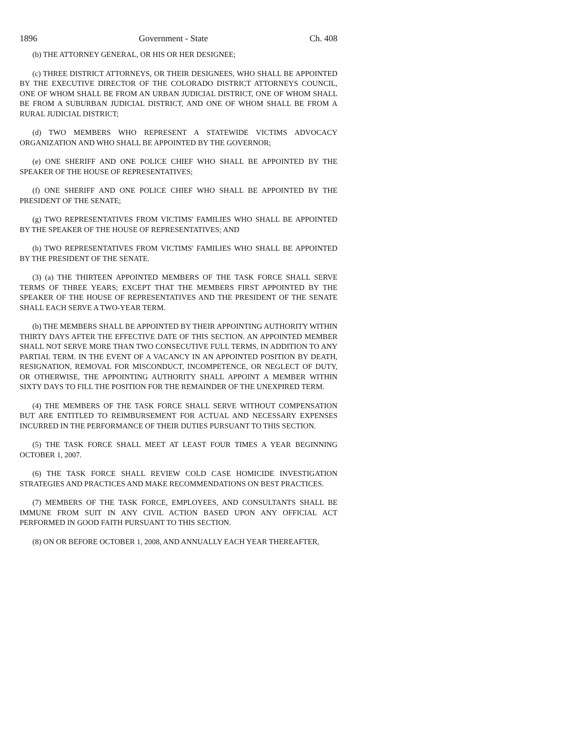1896 Government - State Ch. 408
(b) THE ATTORNEY GENERAL, OR HIS OR HER DESIGNEE;
(c) THREE DISTRICT ATTORNEYS, OR THEIR DESIGNEES, WHO SHALL BE APPOINTED BY THE EXECUTIVE DIRECTOR OF THE COLORADO DISTRICT ATTORNEYS COUNCIL, ONE OF WHOM SHALL BE FROM AN URBAN JUDICIAL DISTRICT, ONE OF WHOM SHALL BE FROM A SUBURBAN JUDICIAL DISTRICT, AND ONE OF WHOM SHALL BE FROM A RURAL JUDICIAL DISTRICT;
(d) TWO MEMBERS WHO REPRESENT A STATEWIDE VICTIMS ADVOCACY ORGANIZATION AND WHO SHALL BE APPOINTED BY THE GOVERNOR;
(e) ONE SHERIFF AND ONE POLICE CHIEF WHO SHALL BE APPOINTED BY THE SPEAKER OF THE HOUSE OF REPRESENTATIVES;
(f) ONE SHERIFF AND ONE POLICE CHIEF WHO SHALL BE APPOINTED BY THE PRESIDENT OF THE SENATE;
(g) TWO REPRESENTATIVES FROM VICTIMS' FAMILIES WHO SHALL BE APPOINTED BY THE SPEAKER OF THE HOUSE OF REPRESENTATIVES; AND
(h) TWO REPRESENTATIVES FROM VICTIMS' FAMILIES WHO SHALL BE APPOINTED BY THE PRESIDENT OF THE SENATE.
(3) (a) THE THIRTEEN APPOINTED MEMBERS OF THE TASK FORCE SHALL SERVE TERMS OF THREE YEARS; EXCEPT THAT THE MEMBERS FIRST APPOINTED BY THE SPEAKER OF THE HOUSE OF REPRESENTATIVES AND THE PRESIDENT OF THE SENATE SHALL EACH SERVE A TWO-YEAR TERM.
(b) THE MEMBERS SHALL BE APPOINTED BY THEIR APPOINTING AUTHORITY WITHIN THIRTY DAYS AFTER THE EFFECTIVE DATE OF THIS SECTION. AN APPOINTED MEMBER SHALL NOT SERVE MORE THAN TWO CONSECUTIVE FULL TERMS, IN ADDITION TO ANY PARTIAL TERM. IN THE EVENT OF A VACANCY IN AN APPOINTED POSITION BY DEATH, RESIGNATION, REMOVAL FOR MISCONDUCT, INCOMPETENCE, OR NEGLECT OF DUTY, OR OTHERWISE, THE APPOINTING AUTHORITY SHALL APPOINT A MEMBER WITHIN SIXTY DAYS TO FILL THE POSITION FOR THE REMAINDER OF THE UNEXPIRED TERM.
(4) THE MEMBERS OF THE TASK FORCE SHALL SERVE WITHOUT COMPENSATION BUT ARE ENTITLED TO REIMBURSEMENT FOR ACTUAL AND NECESSARY EXPENSES INCURRED IN THE PERFORMANCE OF THEIR DUTIES PURSUANT TO THIS SECTION.
(5) THE TASK FORCE SHALL MEET AT LEAST FOUR TIMES A YEAR BEGINNING OCTOBER 1, 2007.
(6) THE TASK FORCE SHALL REVIEW COLD CASE HOMICIDE INVESTIGATION STRATEGIES AND PRACTICES AND MAKE RECOMMENDATIONS ON BEST PRACTICES.
(7) MEMBERS OF THE TASK FORCE, EMPLOYEES, AND CONSULTANTS SHALL BE IMMUNE FROM SUIT IN ANY CIVIL ACTION BASED UPON ANY OFFICIAL ACT PERFORMED IN GOOD FAITH PURSUANT TO THIS SECTION.
(8) ON OR BEFORE OCTOBER 1, 2008, AND ANNUALLY EACH YEAR THEREAFTER,